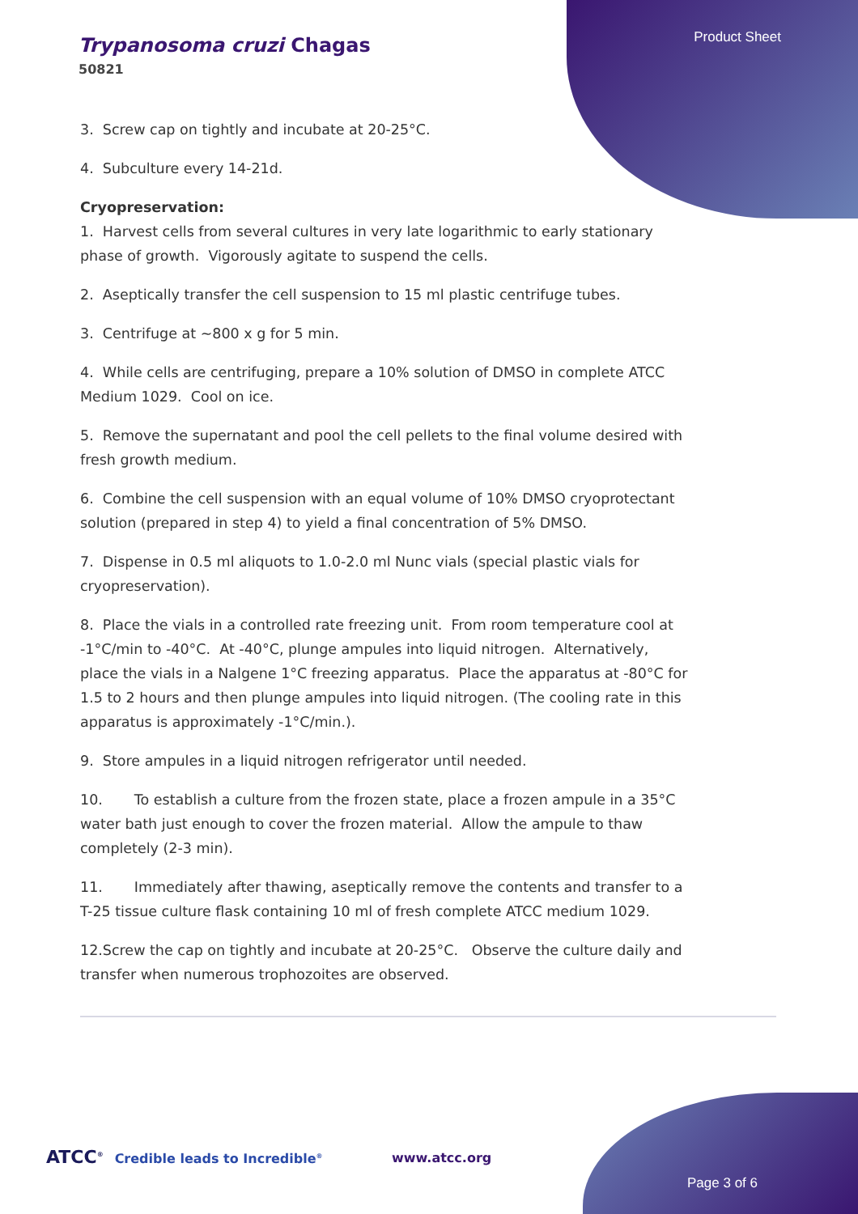Product Sheet
Trypanosoma cruzi Chagas
50821
3. Screw cap on tightly and incubate at 20-25°C.
4. Subculture every 14-21d.
Cryopreservation:
1. Harvest cells from several cultures in very late logarithmic to early stationary phase of growth. Vigorously agitate to suspend the cells.
2. Aseptically transfer the cell suspension to 15 ml plastic centrifuge tubes.
3. Centrifuge at ~800 x g for 5 min.
4. While cells are centrifuging, prepare a 10% solution of DMSO in complete ATCC Medium 1029. Cool on ice.
5. Remove the supernatant and pool the cell pellets to the final volume desired with fresh growth medium.
6. Combine the cell suspension with an equal volume of 10% DMSO cryoprotectant solution (prepared in step 4) to yield a final concentration of 5% DMSO.
7. Dispense in 0.5 ml aliquots to 1.0-2.0 ml Nunc vials (special plastic vials for cryopreservation).
8. Place the vials in a controlled rate freezing unit. From room temperature cool at -1°C/min to -40°C. At -40°C, plunge ampules into liquid nitrogen. Alternatively, place the vials in a Nalgene 1°C freezing apparatus. Place the apparatus at -80°C for 1.5 to 2 hours and then plunge ampules into liquid nitrogen. (The cooling rate in this apparatus is approximately -1°C/min.).
9. Store ampules in a liquid nitrogen refrigerator until needed.
10. To establish a culture from the frozen state, place a frozen ampule in a 35°C water bath just enough to cover the frozen material. Allow the ampule to thaw completely (2-3 min).
11. Immediately after thawing, aseptically remove the contents and transfer to a T-25 tissue culture flask containing 10 ml of fresh complete ATCC medium 1029.
12.Screw the cap on tightly and incubate at 20-25°C. Observe the culture daily and transfer when numerous trophozoites are observed.
ATCC<sup>®</sup> Credible leads to Incredible<sup>®</sup>
www.atcc.org
Page 3 of 6